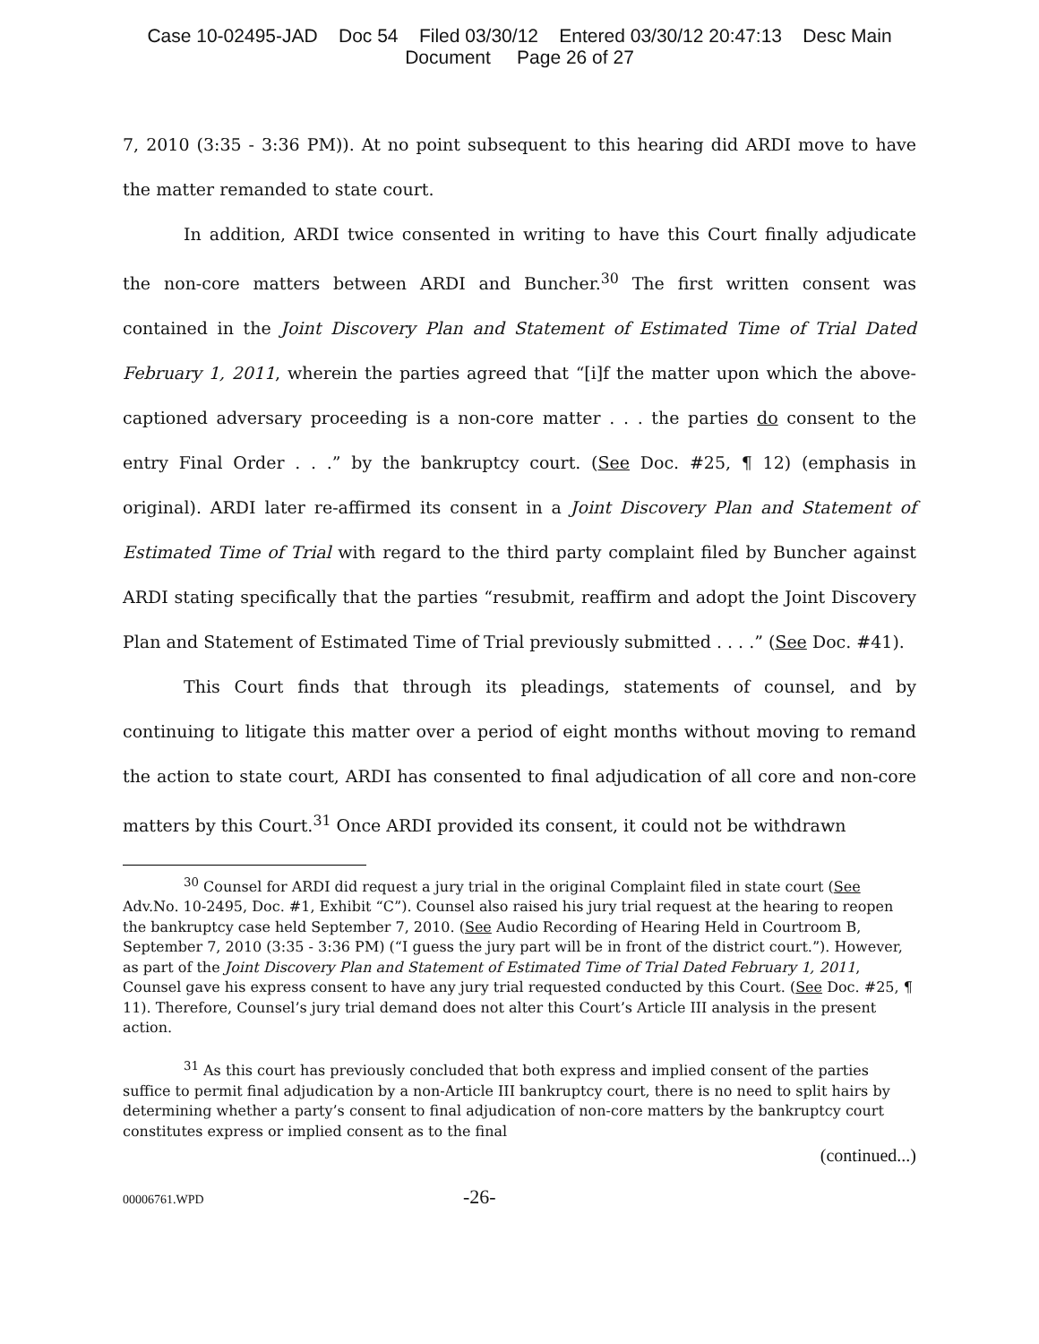Case 10-02495-JAD Doc 54 Filed 03/30/12 Entered 03/30/12 20:47:13 Desc Main
Document Page 26 of 27
7, 2010 (3:35 - 3:36 PM)). At no point subsequent to this hearing did ARDI move to have the matter remanded to state court.
In addition, ARDI twice consented in writing to have this Court finally adjudicate the non-core matters between ARDI and Buncher.<sup>30</sup> The first written consent was contained in the Joint Discovery Plan and Statement of Estimated Time of Trial Dated February 1, 2011, wherein the parties agreed that “[i]f the matter upon which the above-captioned adversary proceeding is a non-core matter . . . the parties do consent to the entry Final Order . . .” by the bankruptcy court. (See Doc. #25, ¶ 12) (emphasis in original). ARDI later re-affirmed its consent in a Joint Discovery Plan and Statement of Estimated Time of Trial with regard to the third party complaint filed by Buncher against ARDI stating specifically that the parties “resubmit, reaffirm and adopt the Joint Discovery Plan and Statement of Estimated Time of Trial previously submitted . . . .” (See Doc. #41).
This Court finds that through its pleadings, statements of counsel, and by continuing to litigate this matter over a period of eight months without moving to remand the action to state court, ARDI has consented to final adjudication of all core and non-core matters by this Court.<sup>31</sup> Once ARDI provided its consent, it could not be withdrawn
<sup>30</sup> Counsel for ARDI did request a jury trial in the original Complaint filed in state court (See Adv.No. 10-2495, Doc. #1, Exhibit “C”). Counsel also raised his jury trial request at the hearing to reopen the bankruptcy case held September 7, 2010. (See Audio Recording of Hearing Held in Courtroom B, September 7, 2010 (3:35 - 3:36 PM) (“I guess the jury part will be in front of the district court.”). However, as part of the Joint Discovery Plan and Statement of Estimated Time of Trial Dated February 1, 2011, Counsel gave his express consent to have any jury trial requested conducted by this Court. (See Doc. #25, ¶ 11). Therefore, Counsel’s jury trial demand does not alter this Court’s Article III analysis in the present action.
<sup>31</sup> As this court has previously concluded that both express and implied consent of the parties suffice to permit final adjudication by a non-Article III bankruptcy court, there is no need to split hairs by determining whether a party’s consent to final adjudication of non-core matters by the bankruptcy court constitutes express or implied consent as to the final
(continued...)
00006761.WPD -26-